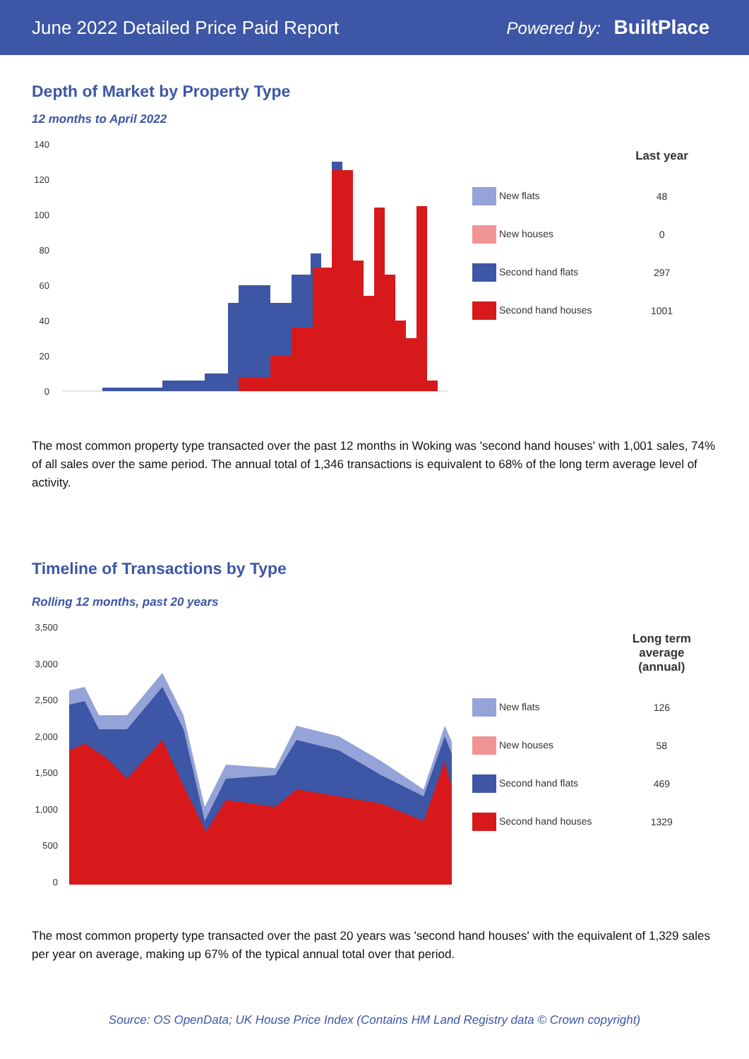June 2022 Detailed Price Paid Report
Powered by: BuiltPlace
Depth of Market by Property Type
12 months to April 2022
140
120
100
80
60
40
20
0
| | Last year |
| --- | --- |
| New flats | 48 |
| New houses | 0 |
| Second hand flats | 297 |
| Second hand houses | 1001 |
The most common property type transacted over the past 12 months in Woking was 'second hand houses' with 1,001 sales, 74% of all sales over the same period. The annual total of 1,346 transactions is equivalent to 68% of the long term average level of activity.
Timeline of Transactions by Type
Rolling 12 months, past 20 years
3,500
3,000
2,500
2,000
1,500
1,000
500
0
| | Long term average (annual) |
| --- | --- |
| New flats | 126 |
| New houses | 58 |
| Second hand flats | 469 |
| Second hand houses | 1329 |
The most common property type transacted over the past 20 years was 'second hand houses' with the equivalent of 1,329 sales per year on average, making up 67% of the typical annual total over that period.
Source: OS OpenData; UK House Price Index (Contains HM Land Registry data © Crown copyright)